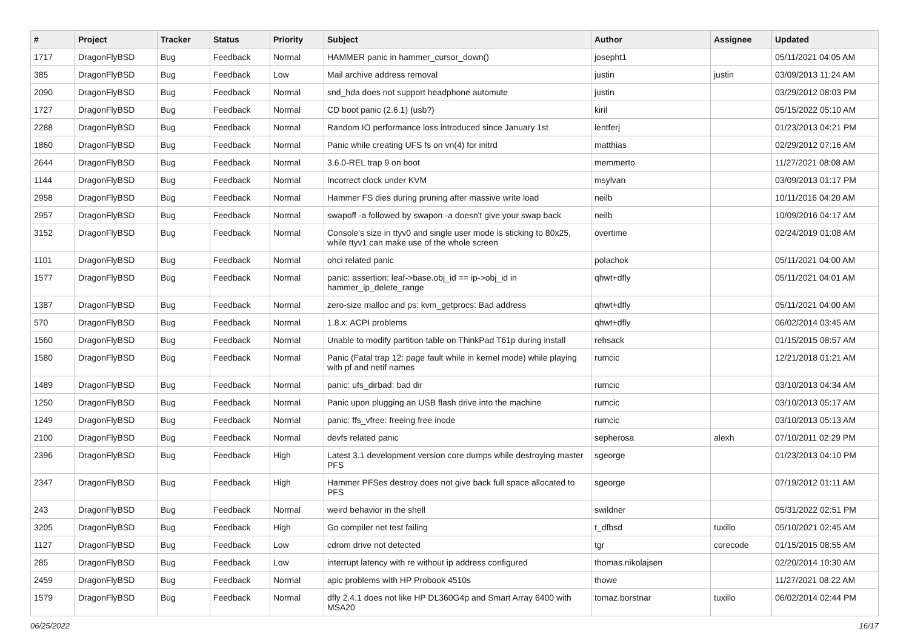| # | Project | Tracker | Status | Priority | Subject | Author | Assignee | Updated |
| --- | --- | --- | --- | --- | --- | --- | --- | --- |
| 1717 | DragonFlyBSD | Bug | Feedback | Normal | HAMMER panic in hammer_cursor_down() | josepht1 | | 05/11/2021 04:05 AM |
| 385 | DragonFlyBSD | Bug | Feedback | Low | Mail archive address removal | justin | justin | 03/09/2013 11:24 AM |
| 2090 | DragonFlyBSD | Bug | Feedback | Normal | snd_hda does not support headphone automute | justin | | 03/29/2012 08:03 PM |
| 1727 | DragonFlyBSD | Bug | Feedback | Normal | CD boot panic (2.6.1) (usb?) | kiril | | 05/15/2022 05:10 AM |
| 2288 | DragonFlyBSD | Bug | Feedback | Normal | Random IO performance loss introduced since January 1st | lentferj | | 01/23/2013 04:21 PM |
| 1860 | DragonFlyBSD | Bug | Feedback | Normal | Panic while creating UFS fs on vn(4) for initrd | matthias | | 02/29/2012 07:16 AM |
| 2644 | DragonFlyBSD | Bug | Feedback | Normal | 3.6.0-REL trap 9 on boot | memmerto | | 11/27/2021 08:08 AM |
| 1144 | DragonFlyBSD | Bug | Feedback | Normal | Incorrect clock under KVM | msylvan | | 03/09/2013 01:17 PM |
| 2958 | DragonFlyBSD | Bug | Feedback | Normal | Hammer FS dies during pruning after massive write load | neilb | | 10/11/2016 04:20 AM |
| 2957 | DragonFlyBSD | Bug | Feedback | Normal | swapoff -a followed by swapon -a doesn't give your swap back | neilb | | 10/09/2016 04:17 AM |
| 3152 | DragonFlyBSD | Bug | Feedback | Normal | Console's size in ttyv0 and single user mode is sticking to 80x25, while ttyv1 can make use of the whole screen | overtime | | 02/24/2019 01:08 AM |
| 1101 | DragonFlyBSD | Bug | Feedback | Normal | ohci related panic | polachok | | 05/11/2021 04:00 AM |
| 1577 | DragonFlyBSD | Bug | Feedback | Normal | panic: assertion: leaf->base.obj_id == ip->obj_id in hammer_ip_delete_range | qhwt+dfly | | 05/11/2021 04:01 AM |
| 1387 | DragonFlyBSD | Bug | Feedback | Normal | zero-size malloc and ps: kvm_getprocs: Bad address | qhwt+dfly | | 05/11/2021 04:00 AM |
| 570 | DragonFlyBSD | Bug | Feedback | Normal | 1.8.x: ACPI problems | qhwt+dfly | | 06/02/2014 03:45 AM |
| 1560 | DragonFlyBSD | Bug | Feedback | Normal | Unable to modify partition table on ThinkPad T61p during install | rehsack | | 01/15/2015 08:57 AM |
| 1580 | DragonFlyBSD | Bug | Feedback | Normal | Panic (Fatal trap 12: page fault while in kernel mode) while playing with pf and netif names | rumcic | | 12/21/2018 01:21 AM |
| 1489 | DragonFlyBSD | Bug | Feedback | Normal | panic: ufs_dirbad: bad dir | rumcic | | 03/10/2013 04:34 AM |
| 1250 | DragonFlyBSD | Bug | Feedback | Normal | Panic upon plugging an USB flash drive into the machine | rumcic | | 03/10/2013 05:17 AM |
| 1249 | DragonFlyBSD | Bug | Feedback | Normal | panic: ffs_vfree: freeing free inode | rumcic | | 03/10/2013 05:13 AM |
| 2100 | DragonFlyBSD | Bug | Feedback | Normal | devfs related panic | sepherosa | alexh | 07/10/2011 02:29 PM |
| 2396 | DragonFlyBSD | Bug | Feedback | High | Latest 3.1 development version core dumps while destroying master PFS | sgeorge | | 01/23/2013 04:10 PM |
| 2347 | DragonFlyBSD | Bug | Feedback | High | Hammer PFSes destroy does not give back full space allocated to PFS | sgeorge | | 07/19/2012 01:11 AM |
| 243 | DragonFlyBSD | Bug | Feedback | Normal | weird behavior in the shell | swildner | | 05/31/2022 02:51 PM |
| 3205 | DragonFlyBSD | Bug | Feedback | High | Go compiler net test failing | t_dfbsd | tuxillo | 05/10/2021 02:45 AM |
| 1127 | DragonFlyBSD | Bug | Feedback | Low | cdrom drive not detected | tgr | corecode | 01/15/2015 08:55 AM |
| 285 | DragonFlyBSD | Bug | Feedback | Low | interrupt latency with re without ip address configured | thomas.nikolajsen | | 02/20/2014 10:30 AM |
| 2459 | DragonFlyBSD | Bug | Feedback | Normal | apic problems with HP Probook 4510s | thowe | | 11/27/2021 08:22 AM |
| 1579 | DragonFlyBSD | Bug | Feedback | Normal | dfly 2.4.1 does not like HP DL360G4p and Smart Array 6400 with MSA20 | tomaz.borstnar | tuxillo | 06/02/2014 02:44 PM |
06/25/2022 16/17